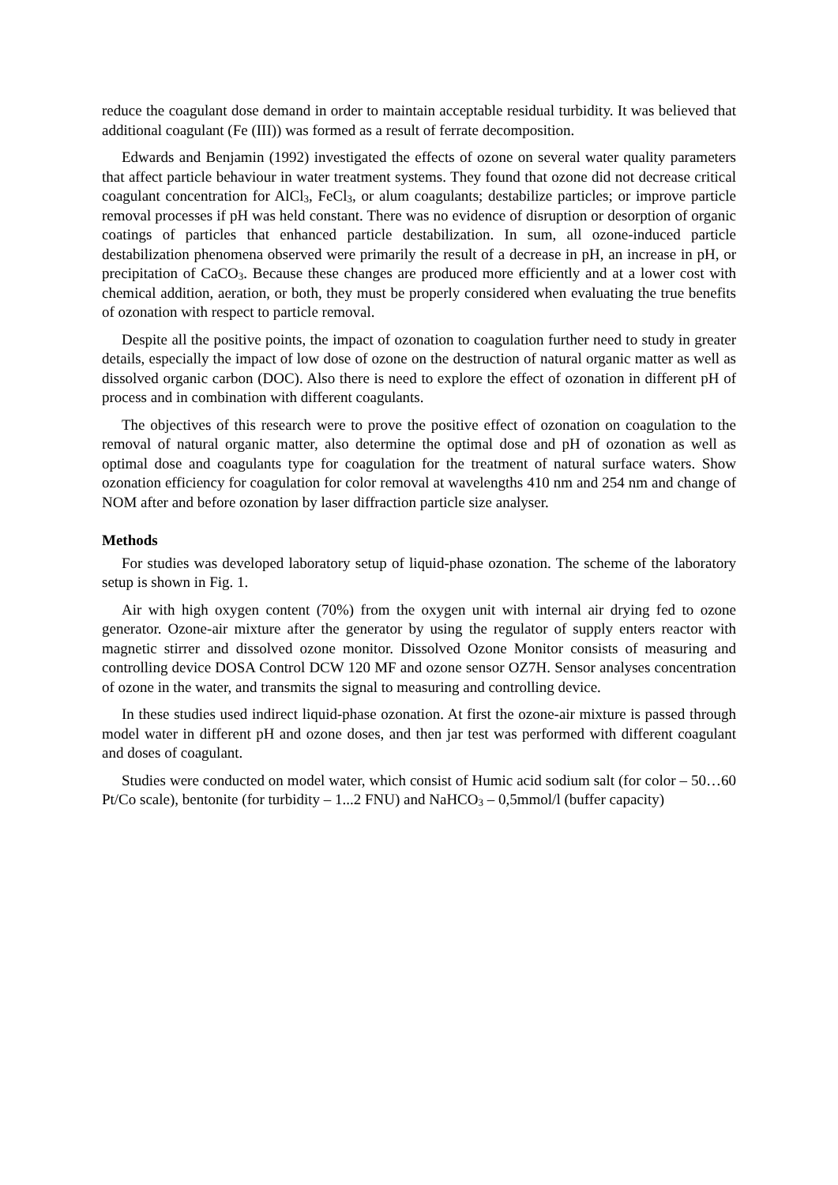reduce the coagulant dose demand in order to maintain acceptable residual turbidity. It was believed that additional coagulant (Fe (III)) was formed as a result of ferrate decomposition.
Edwards and Benjamin (1992) investigated the effects of ozone on several water quality parameters that affect particle behaviour in water treatment systems. They found that ozone did not decrease critical coagulant concentration for AlCl<sub>3</sub>, FeCl<sub>3</sub>, or alum coagulants; destabilize particles; or improve particle removal processes if pH was held constant. There was no evidence of disruption or desorption of organic coatings of particles that enhanced particle destabilization. In sum, all ozone-induced particle destabilization phenomena observed were primarily the result of a decrease in pH, an increase in pH, or precipitation of CaCO<sub>3</sub>. Because these changes are produced more efficiently and at a lower cost with chemical addition, aeration, or both, they must be properly considered when evaluating the true benefits of ozonation with respect to particle removal.
Despite all the positive points, the impact of ozonation to coagulation further need to study in greater details, especially the impact of low dose of ozone on the destruction of natural organic matter as well as dissolved organic carbon (DOC). Also there is need to explore the effect of ozonation in different pH of process and in combination with different coagulants.
The objectives of this research were to prove the positive effect of ozonation on coagulation to the removal of natural organic matter, also determine the optimal dose and pH of ozonation as well as optimal dose and coagulants type for coagulation for the treatment of natural surface waters. Show ozonation efficiency for coagulation for color removal at wavelengths 410 nm and 254 nm and change of NOM after and before ozonation by laser diffraction particle size analyser.
Methods
For studies was developed laboratory setup of liquid-phase ozonation. The scheme of the laboratory setup is shown in Fig. 1.
Air with high oxygen content (70%) from the oxygen unit with internal air drying fed to ozone generator. Ozone-air mixture after the generator by using the regulator of supply enters reactor with magnetic stirrer and dissolved ozone monitor. Dissolved Ozone Monitor consists of measuring and controlling device DOSA Control DCW 120 MF and ozone sensor OZ7H. Sensor analyses concentration of ozone in the water, and transmits the signal to measuring and controlling device.
In these studies used indirect liquid-phase ozonation. At first the ozone-air mixture is passed through model water in different pH and ozone doses, and then jar test was performed with different coagulant and doses of coagulant.
Studies were conducted on model water, which consist of Humic acid sodium salt (for color – 50…60 Pt/Co scale), bentonite (for turbidity – 1...2 FNU) and NaHCO<sub>3</sub> – 0,5mmol/l (buffer capacity)